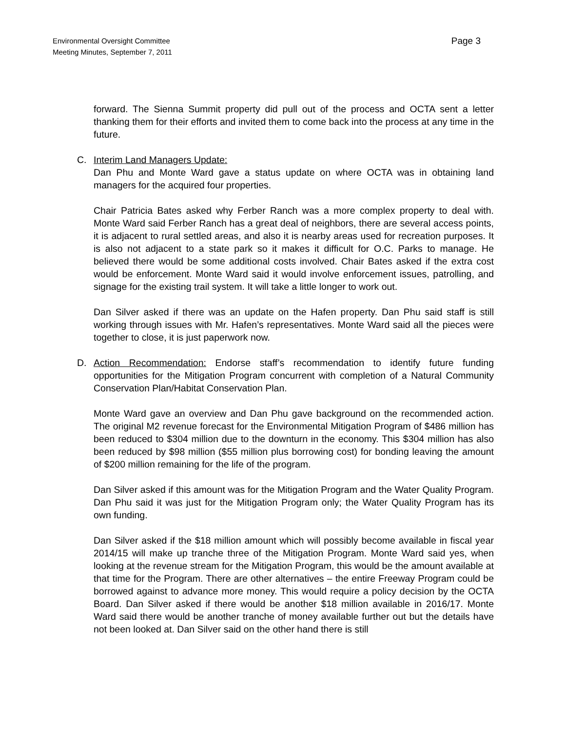Environmental Oversight Committee
Meeting Minutes, September 7, 2011
Page 3
forward. The Sienna Summit property did pull out of the process and OCTA sent a letter thanking them for their efforts and invited them to come back into the process at any time in the future.
C. Interim Land Managers Update:
Dan Phu and Monte Ward gave a status update on where OCTA was in obtaining land managers for the acquired four properties.
Chair Patricia Bates asked why Ferber Ranch was a more complex property to deal with. Monte Ward said Ferber Ranch has a great deal of neighbors, there are several access points, it is adjacent to rural settled areas, and also it is nearby areas used for recreation purposes. It is also not adjacent to a state park so it makes it difficult for O.C. Parks to manage. He believed there would be some additional costs involved. Chair Bates asked if the extra cost would be enforcement. Monte Ward said it would involve enforcement issues, patrolling, and signage for the existing trail system. It will take a little longer to work out.
Dan Silver asked if there was an update on the Hafen property. Dan Phu said staff is still working through issues with Mr. Hafen’s representatives. Monte Ward said all the pieces were together to close, it is just paperwork now.
D. Action Recommendation: Endorse staff’s recommendation to identify future funding opportunities for the Mitigation Program concurrent with completion of a Natural Community Conservation Plan/Habitat Conservation Plan.
Monte Ward gave an overview and Dan Phu gave background on the recommended action. The original M2 revenue forecast for the Environmental Mitigation Program of $486 million has been reduced to $304 million due to the downturn in the economy. This $304 million has also been reduced by $98 million ($55 million plus borrowing cost) for bonding leaving the amount of $200 million remaining for the life of the program.
Dan Silver asked if this amount was for the Mitigation Program and the Water Quality Program. Dan Phu said it was just for the Mitigation Program only; the Water Quality Program has its own funding.
Dan Silver asked if the $18 million amount which will possibly become available in fiscal year 2014/15 will make up tranche three of the Mitigation Program. Monte Ward said yes, when looking at the revenue stream for the Mitigation Program, this would be the amount available at that time for the Program. There are other alternatives – the entire Freeway Program could be borrowed against to advance more money. This would require a policy decision by the OCTA Board. Dan Silver asked if there would be another $18 million available in 2016/17. Monte Ward said there would be another tranche of money available further out but the details have not been looked at. Dan Silver said on the other hand there is still